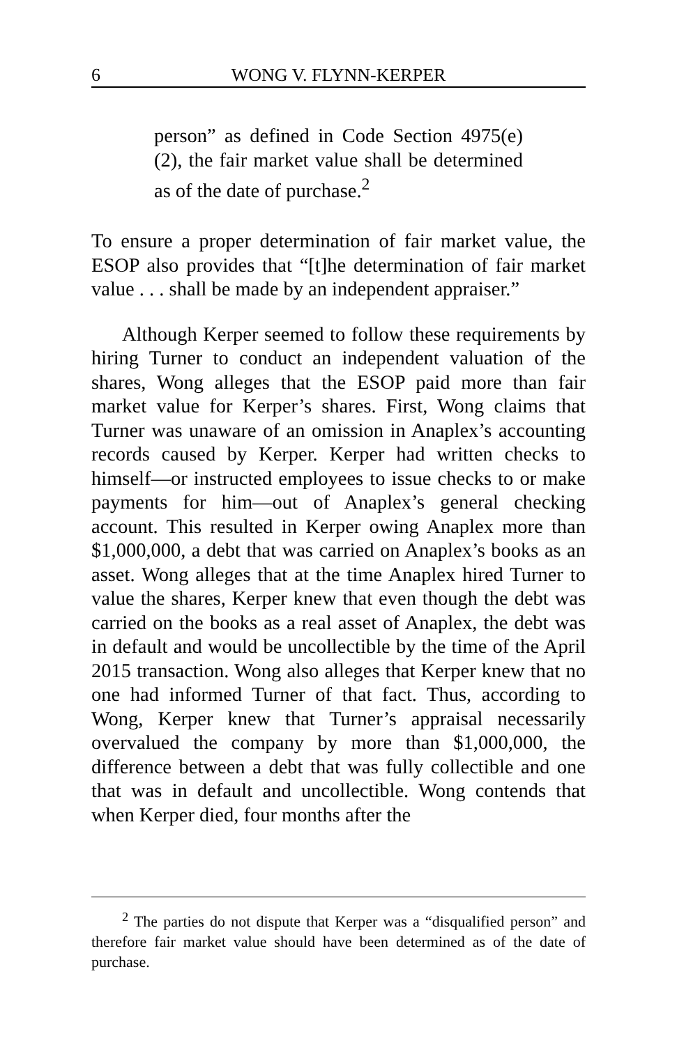6 WONG V. FLYNN-KERPER
person” as defined in Code Section 4975(e)(2), the fair market value shall be determined as of the date of purchase.<sup>2</sup>
To ensure a proper determination of fair market value, the ESOP also provides that “[t]he determination of fair market value . . . shall be made by an independent appraiser.”
Although Kerper seemed to follow these requirements by hiring Turner to conduct an independent valuation of the shares, Wong alleges that the ESOP paid more than fair market value for Kerper’s shares. First, Wong claims that Turner was unaware of an omission in Anaplex’s accounting records caused by Kerper. Kerper had written checks to himself—or instructed employees to issue checks to or make payments for him—out of Anaplex’s general checking account. This resulted in Kerper owing Anaplex more than $1,000,000, a debt that was carried on Anaplex’s books as an asset. Wong alleges that at the time Anaplex hired Turner to value the shares, Kerper knew that even though the debt was carried on the books as a real asset of Anaplex, the debt was in default and would be uncollectible by the time of the April 2015 transaction. Wong also alleges that Kerper knew that no one had informed Turner of that fact. Thus, according to Wong, Kerper knew that Turner’s appraisal necessarily overvalued the company by more than $1,000,000, the difference between a debt that was fully collectible and one that was in default and uncollectible. Wong contends that when Kerper died, four months after the
<sup>2</sup> The parties do not dispute that Kerper was a “disqualified person” and therefore fair market value should have been determined as of the date of purchase.